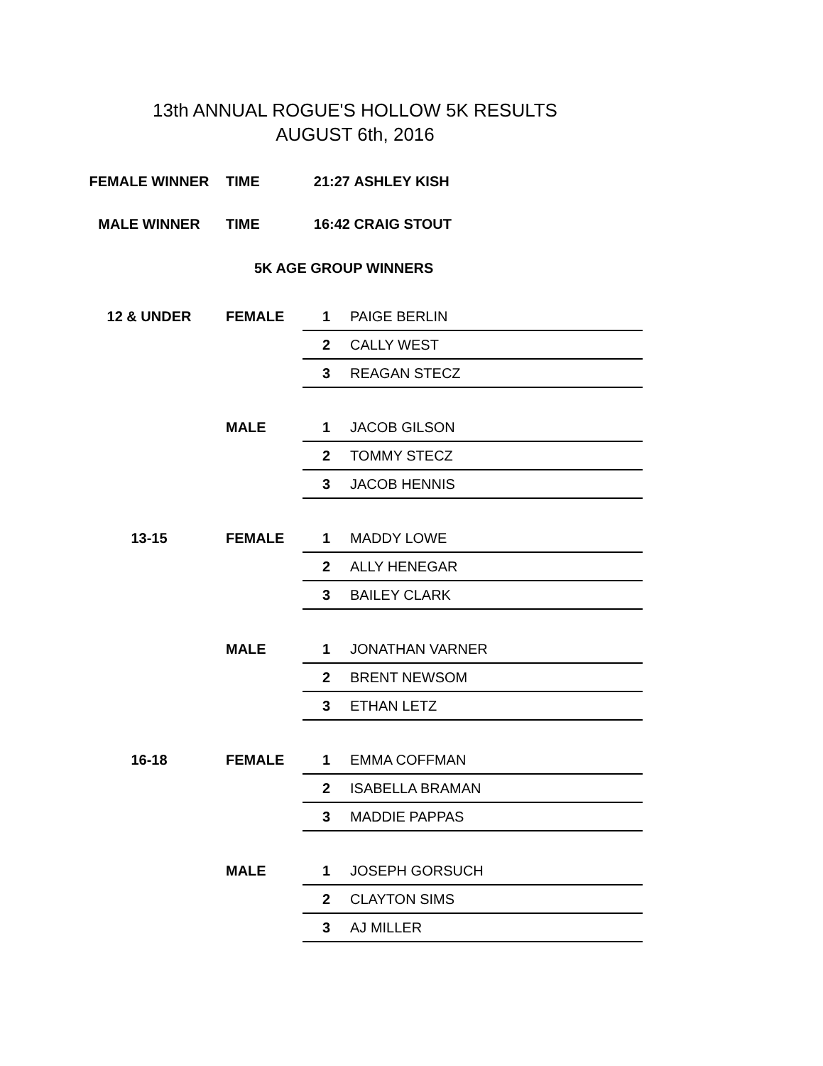13th ANNUAL ROGUE'S HOLLOW 5K RESULTS
AUGUST 6th, 2016
| FEMALE WINNER | TIME | 21:27 | ASHLEY KISH |
| MALE WINNER | TIME | 16:42 | CRAIG STOUT |
| | 5K AGE GROUP WINNERS | | |
| 12 & UNDER | FEMALE | 1 | PAIGE BERLIN |
| | | 2 | CALLY WEST |
| | | 3 | REAGAN STECZ |
| | MALE | 1 | JACOB GILSON |
| | | 2 | TOMMY STECZ |
| | | 3 | JACOB HENNIS |
| 13-15 | FEMALE | 1 | MADDY LOWE |
| | | 2 | ALLY HENEGAR |
| | | 3 | BAILEY CLARK |
| | MALE | 1 | JONATHAN VARNER |
| | | 2 | BRENT NEWSOM |
| | | 3 | ETHAN LETZ |
| 16-18 | FEMALE | 1 | EMMA COFFMAN |
| | | 2 | ISABELLA BRAMAN |
| | | 3 | MADDIE PAPPAS |
| | MALE | 1 | JOSEPH GORSUCH |
| | | 2 | CLAYTON SIMS |
| | | 3 | AJ MILLER |